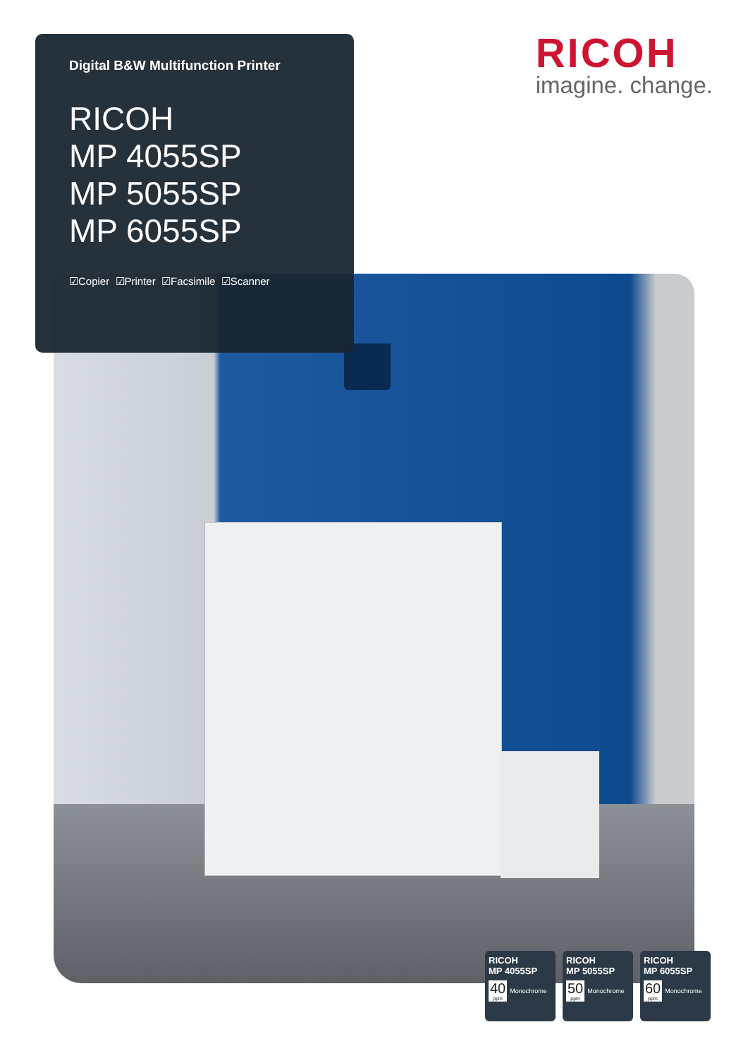Digital B&W Multifunction Printer
RICOH
MP 4055SP
MP 5055SP
MP 6055SP
☑Copier ☑Printer ☑Facsimile ☑Scanner
RICOH
imagine. change.
RICOH
MP 4055SP
40
ppm Monochrome
RICOH
MP 5055SP
50
ppm Monochrome
RICOH
MP 6055SP
60
ppm Monochrome